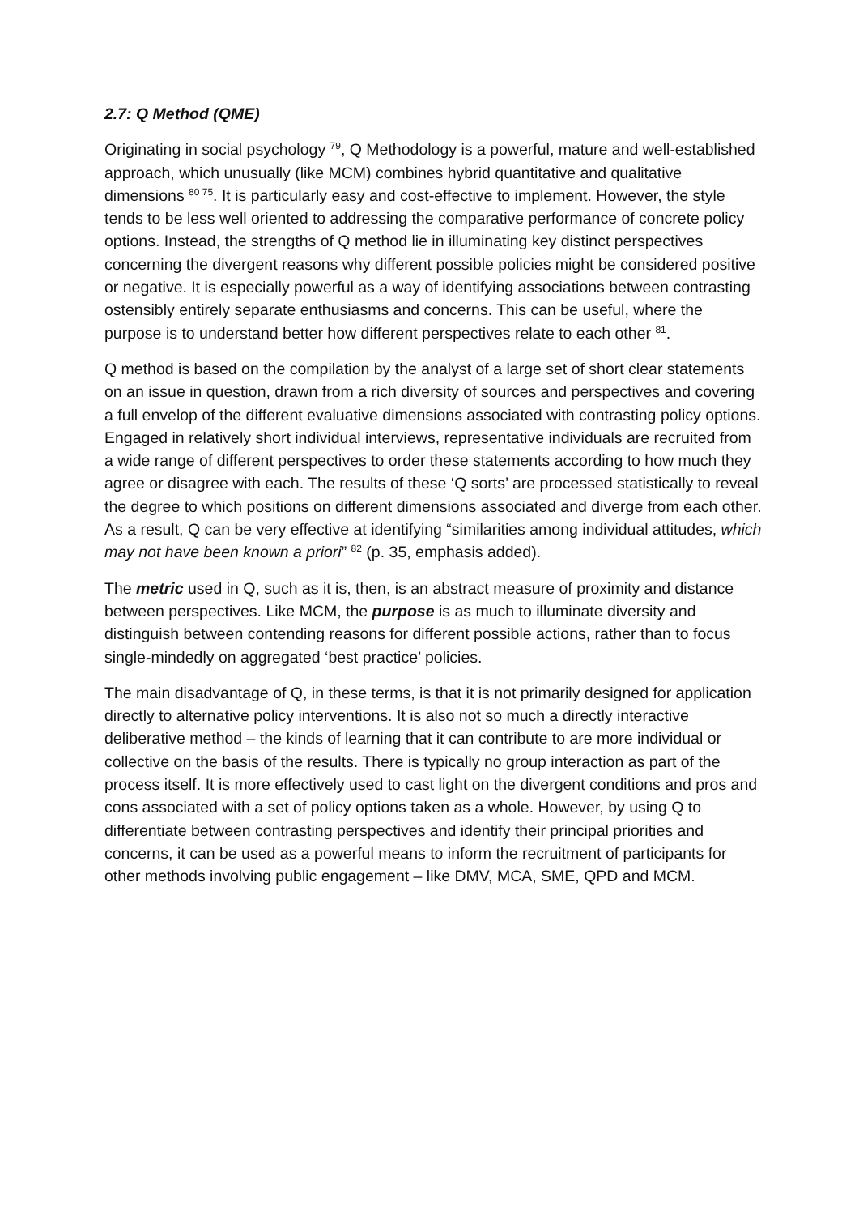2.7: Q Method (QME)
Originating in social psychology <sup>79</sup>, Q Methodology is a powerful, mature and well-established approach, which unusually (like MCM) combines hybrid quantitative and qualitative dimensions <sup>80 75</sup>. It is particularly easy and cost-effective to implement. However, the style tends to be less well oriented to addressing the comparative performance of concrete policy options. Instead, the strengths of Q method lie in illuminating key distinct perspectives concerning the divergent reasons why different possible policies might be considered positive or negative. It is especially powerful as a way of identifying associations between contrasting ostensibly entirely separate enthusiasms and concerns. This can be useful, where the purpose is to understand better how different perspectives relate to each other <sup>81</sup>.
Q method is based on the compilation by the analyst of a large set of short clear statements on an issue in question, drawn from a rich diversity of sources and perspectives and covering a full envelop of the different evaluative dimensions associated with contrasting policy options. Engaged in relatively short individual interviews, representative individuals are recruited from a wide range of different perspectives to order these statements according to how much they agree or disagree with each. The results of these ‘Q sorts’ are processed statistically to reveal the degree to which positions on different dimensions associated and diverge from each other. As a result, Q can be very effective at identifying “similarities among individual attitudes, which may not have been known a priori” <sup>82</sup> (p. 35, emphasis added).
The metric used in Q, such as it is, then, is an abstract measure of proximity and distance between perspectives. Like MCM, the purpose is as much to illuminate diversity and distinguish between contending reasons for different possible actions, rather than to focus single-mindedly on aggregated ‘best practice’ policies.
The main disadvantage of Q, in these terms, is that it is not primarily designed for application directly to alternative policy interventions. It is also not so much a directly interactive deliberative method – the kinds of learning that it can contribute to are more individual or collective on the basis of the results. There is typically no group interaction as part of the process itself. It is more effectively used to cast light on the divergent conditions and pros and cons associated with a set of policy options taken as a whole. However, by using Q to differentiate between contrasting perspectives and identify their principal priorities and concerns, it can be used as a powerful means to inform the recruitment of participants for other methods involving public engagement – like DMV, MCA, SME, QPD and MCM.